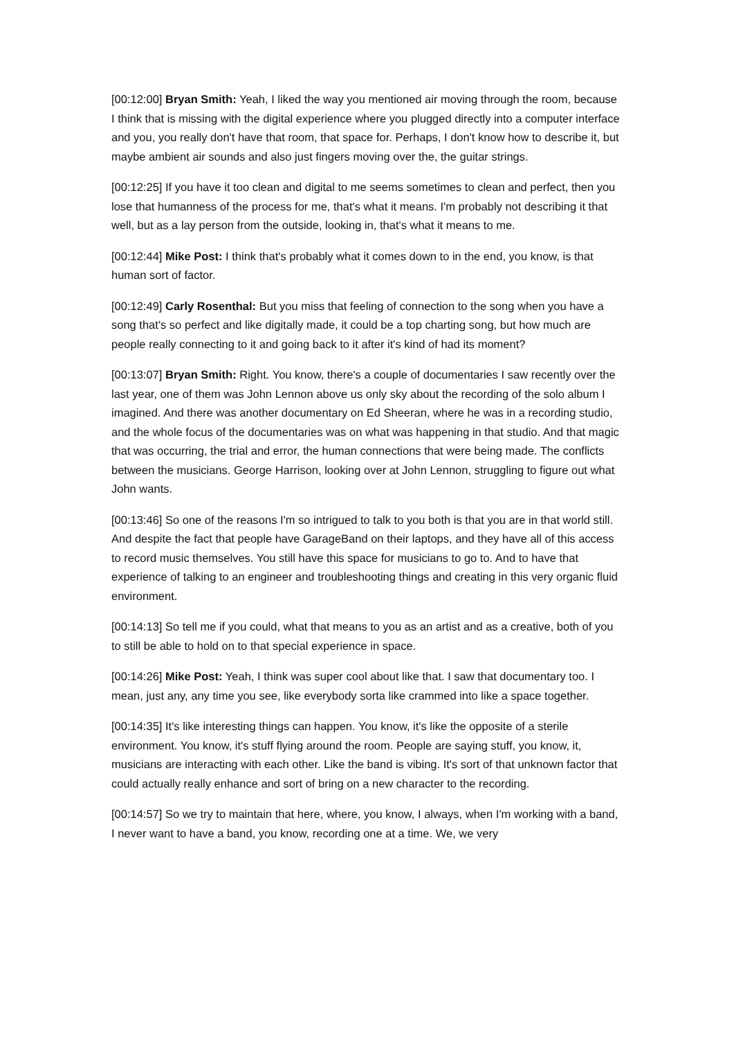[00:12:00] Bryan Smith: Yeah, I liked the way you mentioned air moving through the room, because I think that is missing with the digital experience where you plugged directly into a computer interface and you, you really don't have that room, that space for. Perhaps, I don't know how to describe it, but maybe ambient air sounds and also just fingers moving over the, the guitar strings.
[00:12:25] If you have it too clean and digital to me seems sometimes to clean and perfect, then you lose that humanness of the process for me, that's what it means. I'm probably not describing it that well, but as a lay person from the outside, looking in, that's what it means to me.
[00:12:44] Mike Post: I think that's probably what it comes down to in the end, you know, is that human sort of factor.
[00:12:49] Carly Rosenthal: But you miss that feeling of connection to the song when you have a song that's so perfect and like digitally made, it could be a top charting song, but how much are people really connecting to it and going back to it after it's kind of had its moment?
[00:13:07] Bryan Smith: Right. You know, there's a couple of documentaries I saw recently over the last year, one of them was John Lennon above us only sky about the recording of the solo album I imagined. And there was another documentary on Ed Sheeran, where he was in a recording studio, and the whole focus of the documentaries was on what was happening in that studio. And that magic that was occurring, the trial and error, the human connections that were being made. The conflicts between the musicians. George Harrison, looking over at John Lennon, struggling to figure out what John wants.
[00:13:46] So one of the reasons I'm so intrigued to talk to you both is that you are in that world still. And despite the fact that people have GarageBand on their laptops, and they have all of this access to record music themselves. You still have this space for musicians to go to. And to have that experience of talking to an engineer and troubleshooting things and creating in this very organic fluid environment.
[00:14:13] So tell me if you could, what that means to you as an artist and as a creative, both of you to still be able to hold on to that special experience in space.
[00:14:26] Mike Post: Yeah, I think was super cool about like that. I saw that documentary too. I mean, just any, any time you see, like everybody sorta like crammed into like a space together.
[00:14:35] It's like interesting things can happen. You know, it's like the opposite of a sterile environment. You know, it's stuff flying around the room. People are saying stuff, you know, it, musicians are interacting with each other. Like the band is vibing. It's sort of that unknown factor that could actually really enhance and sort of bring on a new character to the recording.
[00:14:57] So we try to maintain that here, where, you know, I always, when I'm working with a band, I never want to have a band, you know, recording one at a time. We, we very